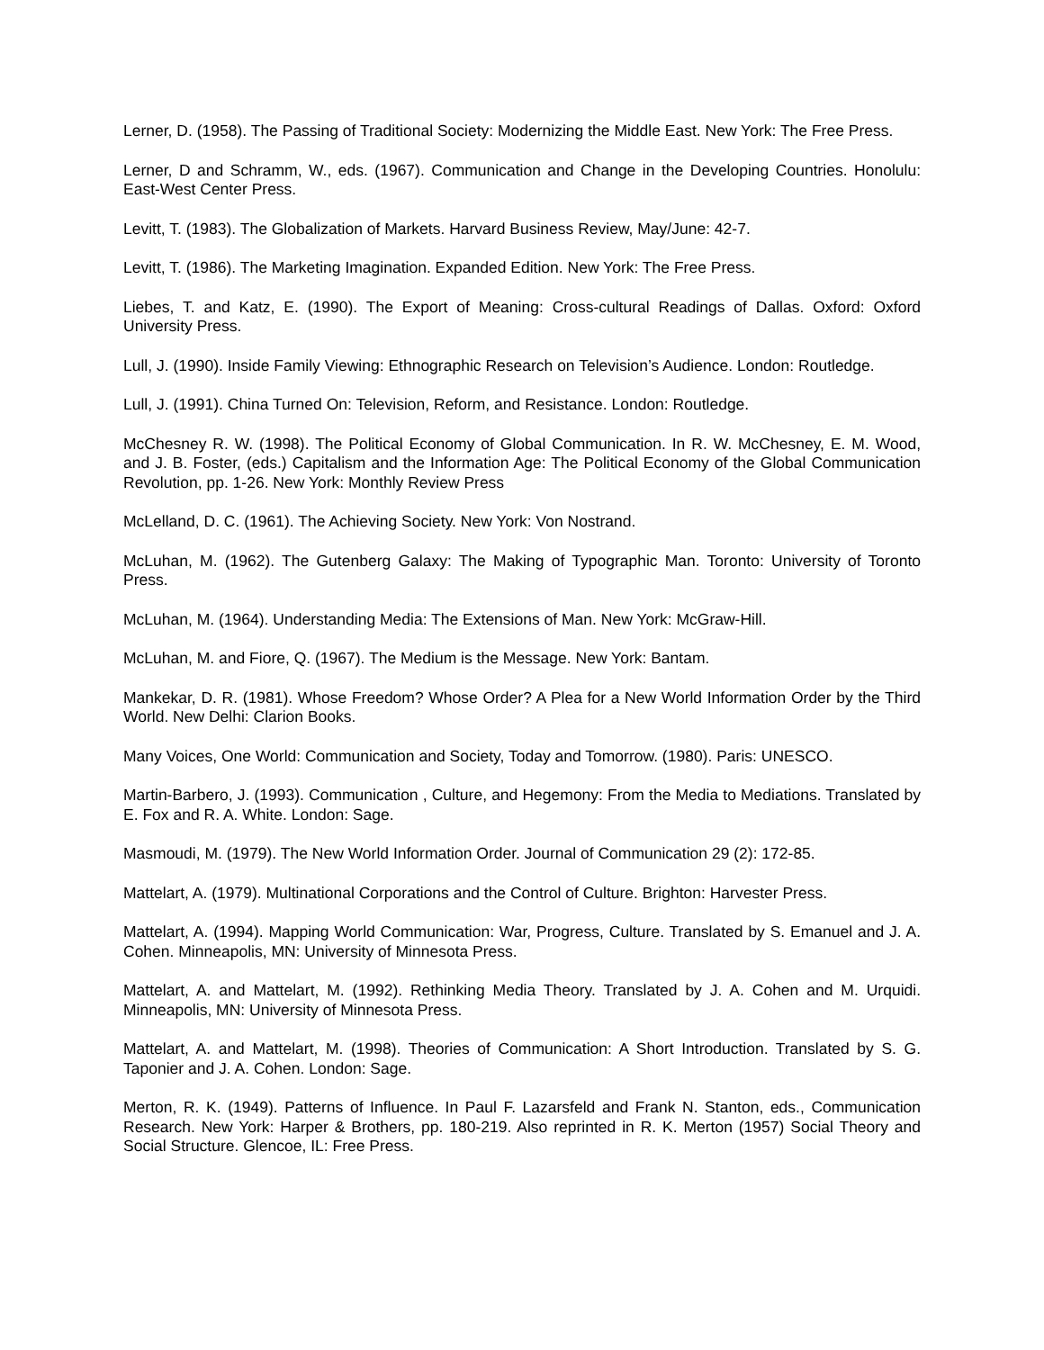Lerner, D. (1958). The Passing of Traditional Society: Modernizing the Middle East. New York: The Free Press.
Lerner, D and Schramm, W., eds. (1967). Communication and Change in the Developing Countries. Honolulu: East-West Center Press.
Levitt, T. (1983). The Globalization of Markets. Harvard Business Review, May/June: 42-7.
Levitt, T. (1986). The Marketing Imagination. Expanded Edition. New York: The Free Press.
Liebes, T. and Katz, E. (1990). The Export of Meaning: Cross-cultural Readings of Dallas. Oxford: Oxford University Press.
Lull, J. (1990). Inside Family Viewing: Ethnographic Research on Television’s Audience. London: Routledge.
Lull, J. (1991). China Turned On: Television, Reform, and Resistance. London: Routledge.
McChesney R. W. (1998). The Political Economy of Global Communication. In R. W. McChesney, E. M. Wood, and J. B. Foster, (eds.) Capitalism and the Information Age: The Political Economy of the Global Communication Revolution, pp. 1-26. New York: Monthly Review Press
McLelland, D. C. (1961). The Achieving Society. New York: Von Nostrand.
McLuhan, M. (1962). The Gutenberg Galaxy: The Making of Typographic Man. Toronto: University of Toronto Press.
McLuhan, M. (1964). Understanding Media: The Extensions of Man. New York: McGraw-Hill.
McLuhan, M. and Fiore, Q. (1967). The Medium is the Message. New York: Bantam.
Mankekar, D. R. (1981). Whose Freedom? Whose Order? A Plea for a New World Information Order by the Third World. New Delhi: Clarion Books.
Many Voices, One World: Communication and Society, Today and Tomorrow. (1980). Paris: UNESCO.
Martin-Barbero, J. (1993). Communication , Culture, and Hegemony: From the Media to Mediations. Translated by E. Fox and R. A. White. London: Sage.
Masmoudi, M. (1979). The New World Information Order. Journal of Communication 29 (2): 172-85.
Mattelart, A. (1979). Multinational Corporations and the Control of Culture. Brighton: Harvester Press.
Mattelart, A. (1994). Mapping World Communication: War, Progress, Culture. Translated by S. Emanuel and J. A. Cohen. Minneapolis, MN: University of Minnesota Press.
Mattelart, A. and Mattelart, M. (1992). Rethinking Media Theory. Translated by J. A. Cohen and M. Urquidi. Minneapolis, MN: University of Minnesota Press.
Mattelart, A. and Mattelart, M. (1998). Theories of Communication: A Short Introduction. Translated by S. G. Taponier and J. A. Cohen. London: Sage.
Merton, R. K. (1949). Patterns of Influence. In Paul F. Lazarsfeld and Frank N. Stanton, eds., Communication Research. New York: Harper & Brothers, pp. 180-219. Also reprinted in R. K. Merton (1957) Social Theory and Social Structure. Glencoe, IL: Free Press.